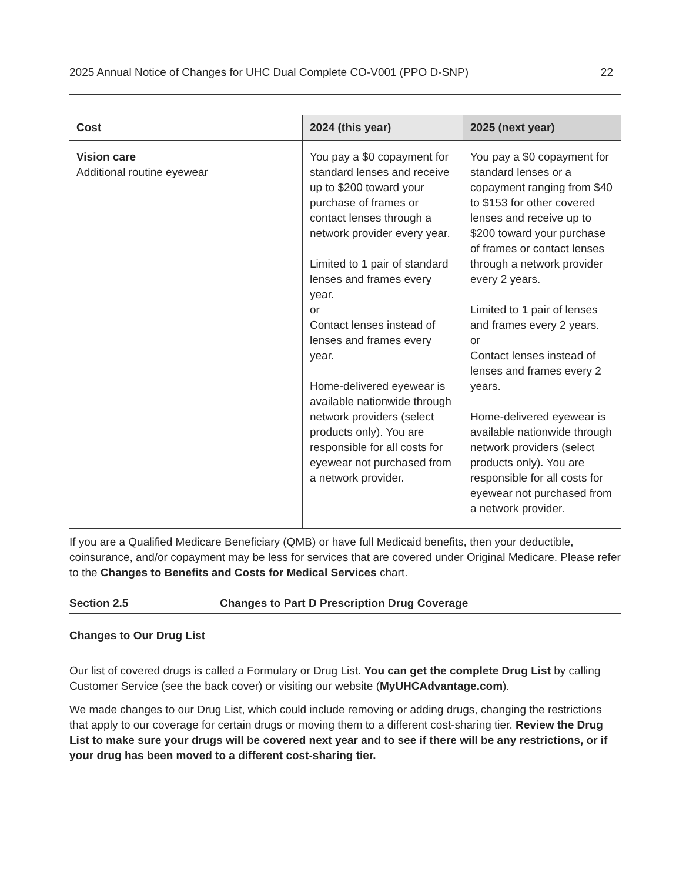2025 Annual Notice of Changes for UHC Dual Complete CO-V001 (PPO D-SNP) 22
| Cost | 2024 (this year) | 2025 (next year) |
| --- | --- | --- |
| Vision care Additional routine eyewear | You pay a $0 copayment for standard lenses and receive up to $200 toward your purchase of frames or contact lenses through a network provider every year. Limited to 1 pair of standard lenses and frames every year. or Contact lenses instead of lenses and frames every year. Home-delivered eyewear is available nationwide through network providers (select products only). You are responsible for all costs for eyewear not purchased from a network provider. | You pay a $0 copayment for standard lenses or a copayment ranging from $40 to $153 for other covered lenses and receive up to $200 toward your purchase of frames or contact lenses through a network provider every 2 years. Limited to 1 pair of lenses and frames every 2 years. or Contact lenses instead of lenses and frames every 2 years. Home-delivered eyewear is available nationwide through network providers (select products only). You are responsible for all costs for eyewear not purchased from a network provider. |
If you are a Qualified Medicare Beneficiary (QMB) or have full Medicaid benefits, then your deductible, coinsurance, and/or copayment may be less for services that are covered under Original Medicare. Please refer to the Changes to Benefits and Costs for Medical Services chart.
Section 2.5 Changes to Part D Prescription Drug Coverage
Changes to Our Drug List
Our list of covered drugs is called a Formulary or Drug List. You can get the complete Drug List by calling Customer Service (see the back cover) or visiting our website (MyUHCAdvantage.com).
We made changes to our Drug List, which could include removing or adding drugs, changing the restrictions that apply to our coverage for certain drugs or moving them to a different cost-sharing tier. Review the Drug List to make sure your drugs will be covered next year and to see if there will be any restrictions, or if your drug has been moved to a different cost-sharing tier.